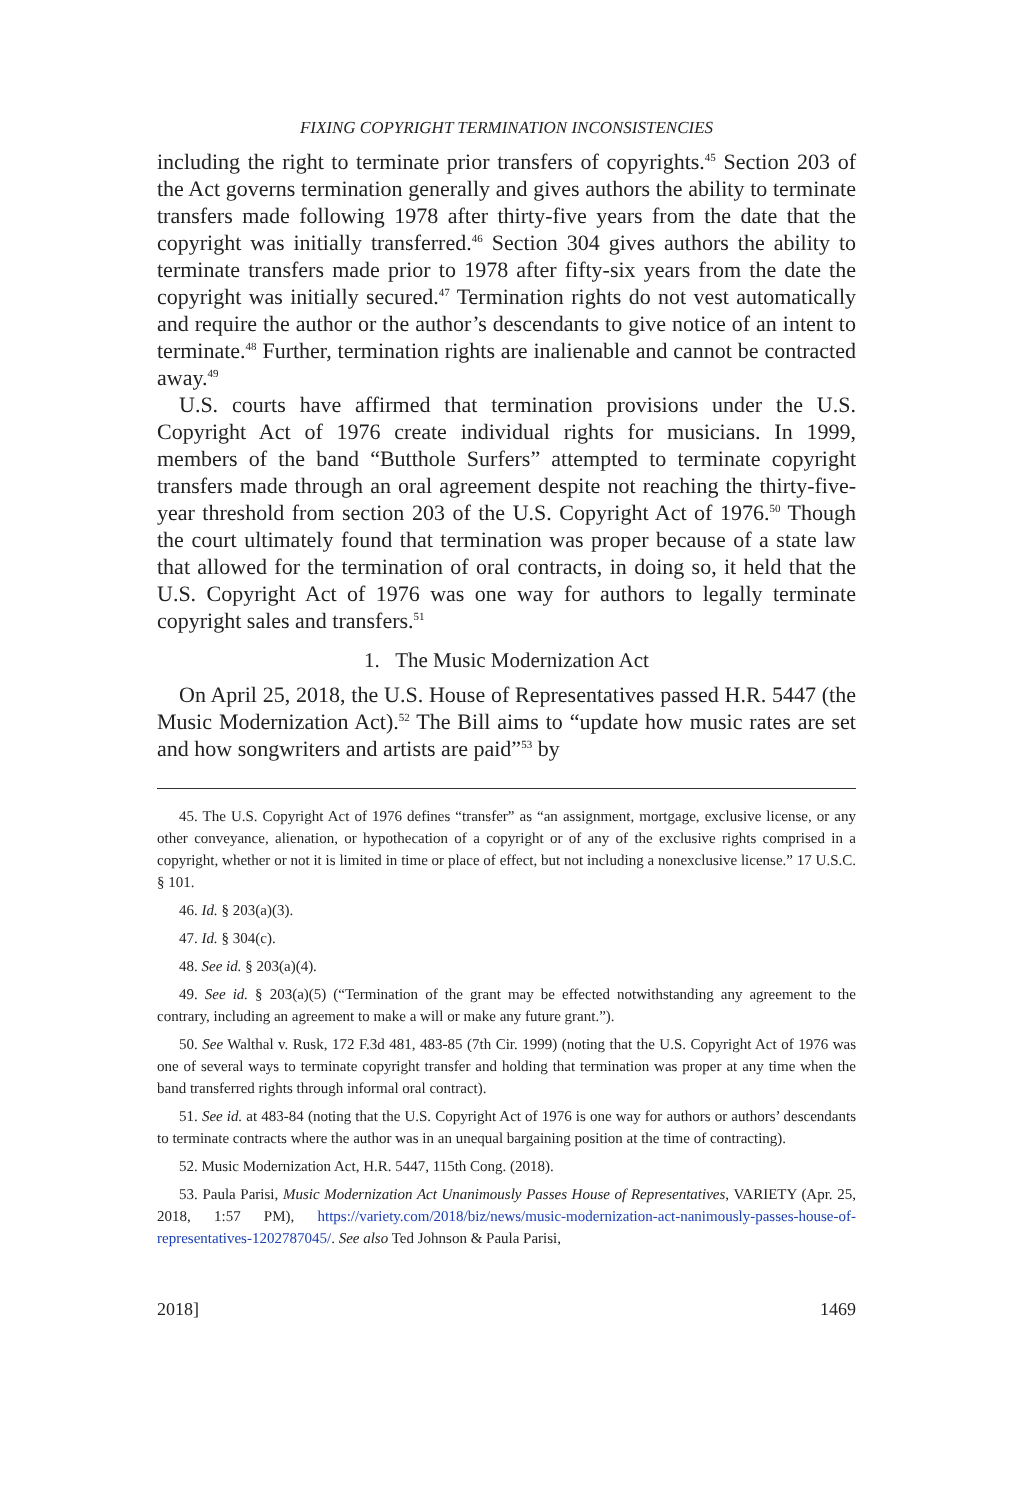FIXING COPYRIGHT TERMINATION INCONSISTENCIES
including the right to terminate prior transfers of copyrights.<sup>45</sup> Section 203 of the Act governs termination generally and gives authors the ability to terminate transfers made following 1978 after thirty-five years from the date that the copyright was initially transferred.<sup>46</sup> Section 304 gives authors the ability to terminate transfers made prior to 1978 after fifty-six years from the date the copyright was initially secured.<sup>47</sup> Termination rights do not vest automatically and require the author or the author’s descendants to give notice of an intent to terminate.<sup>48</sup> Further, termination rights are inalienable and cannot be contracted away.<sup>49</sup>
U.S. courts have affirmed that termination provisions under the U.S. Copyright Act of 1976 create individual rights for musicians. In 1999, members of the band “Butthole Surfers” attempted to terminate copyright transfers made through an oral agreement despite not reaching the thirty-five-year threshold from section 203 of the U.S. Copyright Act of 1976.<sup>50</sup> Though the court ultimately found that termination was proper because of a state law that allowed for the termination of oral contracts, in doing so, it held that the U.S. Copyright Act of 1976 was one way for authors to legally terminate copyright sales and transfers.<sup>51</sup>
1. The Music Modernization Act
On April 25, 2018, the U.S. House of Representatives passed H.R. 5447 (the Music Modernization Act).<sup>52</sup> The Bill aims to “update how music rates are set and how songwriters and artists are paid”<sup>53</sup> by
45. The U.S. Copyright Act of 1976 defines “transfer” as “an assignment, mortgage, exclusive license, or any other conveyance, alienation, or hypothecation of a copyright or of any of the exclusive rights comprised in a copyright, whether or not it is limited in time or place of effect, but not including a nonexclusive license.” 17 U.S.C. § 101.
46. Id. § 203(a)(3).
47. Id. § 304(c).
48. See id. § 203(a)(4).
49. See id. § 203(a)(5) (“Termination of the grant may be effected notwithstanding any agreement to the contrary, including an agreement to make a will or make any future grant.”).
50. See Walthal v. Rusk, 172 F.3d 481, 483-85 (7th Cir. 1999) (noting that the U.S. Copyright Act of 1976 was one of several ways to terminate copyright transfer and holding that termination was proper at any time when the band transferred rights through informal oral contract).
51. See id. at 483-84 (noting that the U.S. Copyright Act of 1976 is one way for authors or authors’ descendants to terminate contracts where the author was in an unequal bargaining position at the time of contracting).
52. Music Modernization Act, H.R. 5447, 115th Cong. (2018).
53. Paula Parisi, Music Modernization Act Unanimously Passes House of Representatives, VARIETY (Apr. 25, 2018, 1:57 PM), https://variety.com/2018/biz/news/music-modernization-act-nanimously-passes-house-of-representatives-1202787045/. See also Ted Johnson & Paula Parisi,
2018] 1469